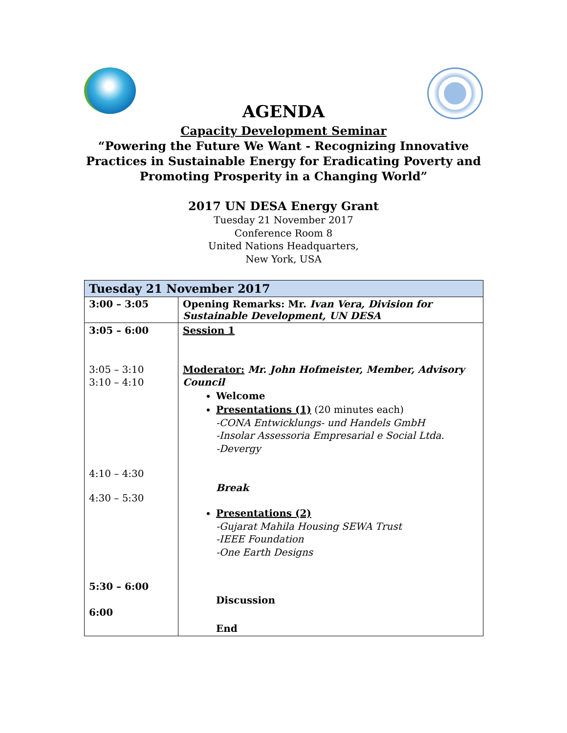AGENDA
Capacity Development Seminar
“Powering the Future We Want - Recognizing Innovative Practices in Sustainable Energy for Eradicating Poverty and Promoting Prosperity in a Changing World”
2017 UN DESA Energy Grant
Tuesday 21 November 2017
Conference Room 8
United Nations Headquarters,
New York, USA
| Tuesday 21 November 2017 | |
| --- | --- |
| 3:00 – 3:05 | Opening Remarks: Mr. Ivan Vera, Division for Sustainable Development, UN DESA |
| 3:05 – 6:00 3:05 – 3:10 3:10 – 4:10 4:10 – 4:30 4:30 – 5:30 5:30 – 6:00 6:00 | Session 1 Moderator: Mr. John Hofmeister, Member, Advisory Council Welcome Presentations (1) (20 minutes each) -CONA Entwicklungs- und Handels GmbH -Insolar Assessoria Empresarial e Social Ltda. -Devergy Break Presentations (2) -Gujarat Mahila Housing SEWA Trust -IEEE Foundation -One Earth Designs Discussion End |